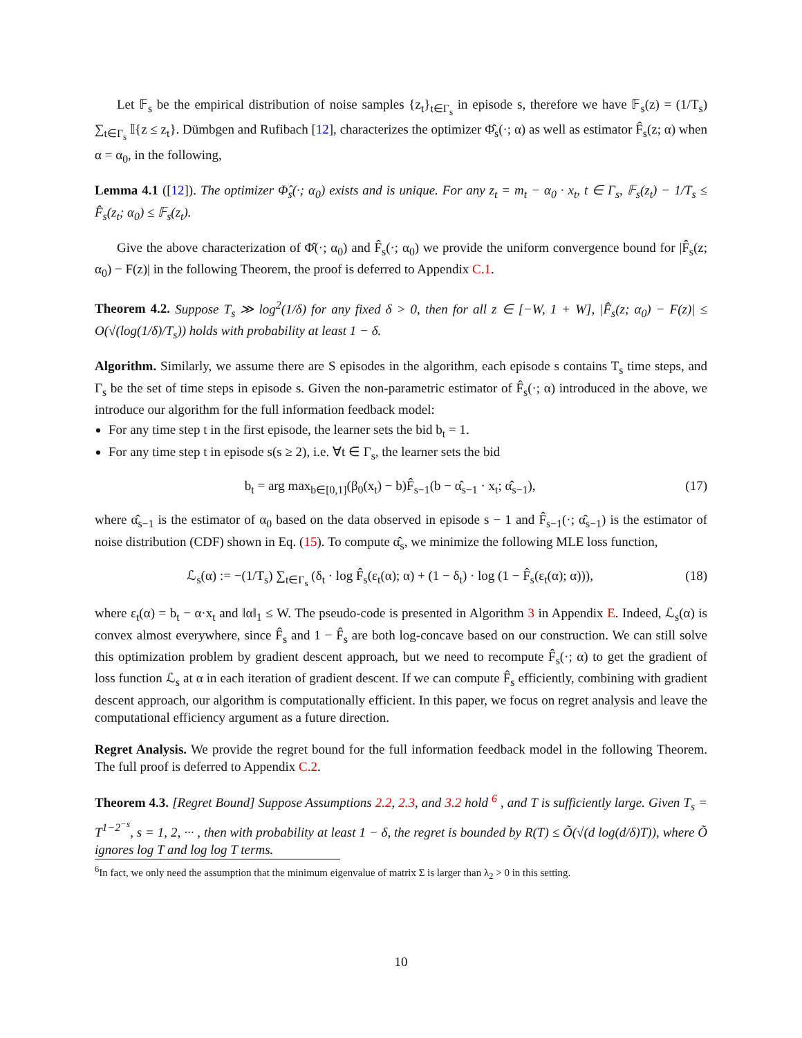Let 𝔽<sub>s</sub> be the empirical distribution of noise samples {z<sub>t</sub>}<sub>t∈Γ<sub>s</sub></sub> in episode s, therefore we have 𝔽<sub>s</sub>(z) = (1/T<sub>s</sub>) ∑<sub>t∈Γ<sub>s</sub></sub> 𝕀{z ≤ z<sub>t</sub>}. Dümbgen and Rufibach [12], characterizes the optimizer Φ̂<sub>s</sub>(·; α) as well as estimator F̂<sub>s</sub>(z; α) when α = α<sub>0</sub>, in the following,
Lemma 4.1 ([12]). The optimizer Φ̂<sub>s</sub>(·; α<sub>0</sub>) exists and is unique. For any z<sub>t</sub> = m<sub>t</sub> − α<sub>0</sub> · x<sub>t</sub>, t ∈ Γ<sub>s</sub>, 𝔽<sub>s</sub>(z<sub>t</sub>) − 1/T<sub>s</sub> ≤ F̂<sub>s</sub>(z<sub>t</sub>; α<sub>0</sub>) ≤ 𝔽<sub>s</sub>(z<sub>t</sub>).
Give the above characterization of Φ̂(·; α<sub>0</sub>) and F̂<sub>s</sub>(·; α<sub>0</sub>) we provide the uniform convergence bound for |F̂<sub>s</sub>(z; α<sub>0</sub>) − F(z)| in the following Theorem, the proof is deferred to Appendix C.1.
Theorem 4.2. Suppose T<sub>s</sub> ≫ log<sup>2</sup>(1/δ) for any fixed δ > 0, then for all z ∈ [−W, 1 + W], |F̂<sub>s</sub>(z; α<sub>0</sub>) − F(z)| ≤ O(√(log(1/δ)/T<sub>s</sub>)) holds with probability at least 1 − δ.
Algorithm. Similarly, we assume there are S episodes in the algorithm, each episode s contains T<sub>s</sub> time steps, and Γ<sub>s</sub> be the set of time steps in episode s. Given the non-parametric estimator of F̂<sub>s</sub>(·; α) introduced in the above, we introduce our algorithm for the full information feedback model:
For any time step t in the first episode, the learner sets the bid b<sub>t</sub> = 1.
For any time step t in episode s(s ≥ 2), i.e. ∀t ∈ Γ<sub>s</sub>, the learner sets the bid
b<sub>t</sub> = arg max<sub>b∈[0,1]</sub>(β<sub>0</sub>(x<sub>t</sub>) − b)F̂<sub>s−1</sub>(b − α̂<sub>s−1</sub> · x<sub>t</sub>; α̂<sub>s−1</sub>), (17)
where α̂<sub>s−1</sub> is the estimator of α<sub>0</sub> based on the data observed in episode s − 1 and F̂<sub>s−1</sub>(·; α̂<sub>s−1</sub>) is the estimator of noise distribution (CDF) shown in Eq. (15). To compute α̂<sub>s</sub>, we minimize the following MLE loss function,
ℒ<sub>s</sub>(α) := −(1/T<sub>s</sub>) ∑<sub>t∈Γ<sub>s</sub></sub> (δ<sub>t</sub> · log F̂<sub>s</sub>(ε<sub>t</sub>(α); α) + (1 − δ<sub>t</sub>) · log (1 − F̂<sub>s</sub>(ε<sub>t</sub>(α); α))), (18)
where ε<sub>t</sub>(α) = b<sub>t</sub> − α·x<sub>t</sub> and ‖α‖<sub>1</sub> ≤ W. The pseudo-code is presented in Algorithm 3 in Appendix E. Indeed, ℒ<sub>s</sub>(α) is convex almost everywhere, since F̂<sub>s</sub> and 1 − F̂<sub>s</sub> are both log-concave based on our construction. We can still solve this optimization problem by gradient descent approach, but we need to recompute F̂<sub>s</sub>(·; α) to get the gradient of loss function ℒ<sub>s</sub> at α in each iteration of gradient descent. If we can compute F̂<sub>s</sub> efficiently, combining with gradient descent approach, our algorithm is computationally efficient. In this paper, we focus on regret analysis and leave the computational efficiency argument as a future direction.
Regret Analysis. We provide the regret bound for the full information feedback model in the following Theorem. The full proof is deferred to Appendix C.2.
Theorem 4.3. [Regret Bound] Suppose Assumptions 2.2, 2.3, and 3.2 hold <sup>6</sup> , and T is sufficiently large. Given T<sub>s</sub> = T<sup>1−2<sup>−s</sup></sup>, s = 1, 2, ··· , then with probability at least 1 − δ, the regret is bounded by R(T) ≤ Õ(√(d log(d/δ)T)), where Õ ignores log T and log log T terms.
<sup>6</sup> In fact, we only need the assumption that the minimum eigenvalue of matrix Σ is larger than λ<sub>2</sub> > 0 in this setting.
10